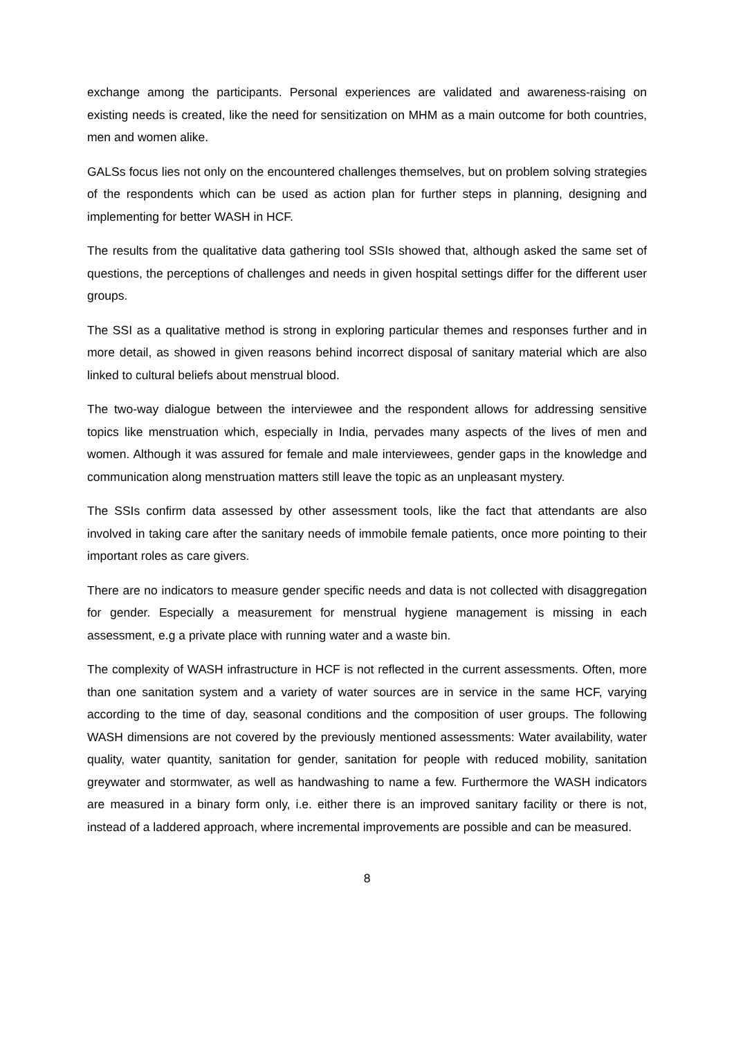exchange among the participants. Personal experiences are validated and awareness-raising on existing needs is created, like the need for sensitization on MHM as a main outcome for both countries, men and women alike.
GALSs focus lies not only on the encountered challenges themselves, but on problem solving strategies of the respondents which can be used as action plan for further steps in planning, designing and implementing for better WASH in HCF.
The results from the qualitative data gathering tool SSIs showed that, although asked the same set of questions, the perceptions of challenges and needs in given hospital settings differ for the different user groups.
The SSI as a qualitative method is strong in exploring particular themes and responses further and in more detail, as showed in given reasons behind incorrect disposal of sanitary material which are also linked to cultural beliefs about menstrual blood.
The two-way dialogue between the interviewee and the respondent allows for addressing sensitive topics like menstruation which, especially in India, pervades many aspects of the lives of men and women. Although it was assured for female and male interviewees, gender gaps in the knowledge and communication along menstruation matters still leave the topic as an unpleasant mystery.
The SSIs confirm data assessed by other assessment tools, like the fact that attendants are also involved in taking care after the sanitary needs of immobile female patients, once more pointing to their important roles as care givers.
There are no indicators to measure gender specific needs and data is not collected with disaggregation for gender. Especially a measurement for menstrual hygiene management is missing in each assessment, e.g a private place with running water and a waste bin.
The complexity of WASH infrastructure in HCF is not reflected in the current assessments. Often, more than one sanitation system and a variety of water sources are in service in the same HCF, varying according to the time of day, seasonal conditions and the composition of user groups. The following WASH dimensions are not covered by the previously mentioned assessments: Water availability, water quality, water quantity, sanitation for gender, sanitation for people with reduced mobility, sanitation greywater and stormwater, as well as handwashing to name a few. Furthermore the WASH indicators are measured in a binary form only, i.e. either there is an improved sanitary facility or there is not, instead of a laddered approach, where incremental improvements are possible and can be measured.
8